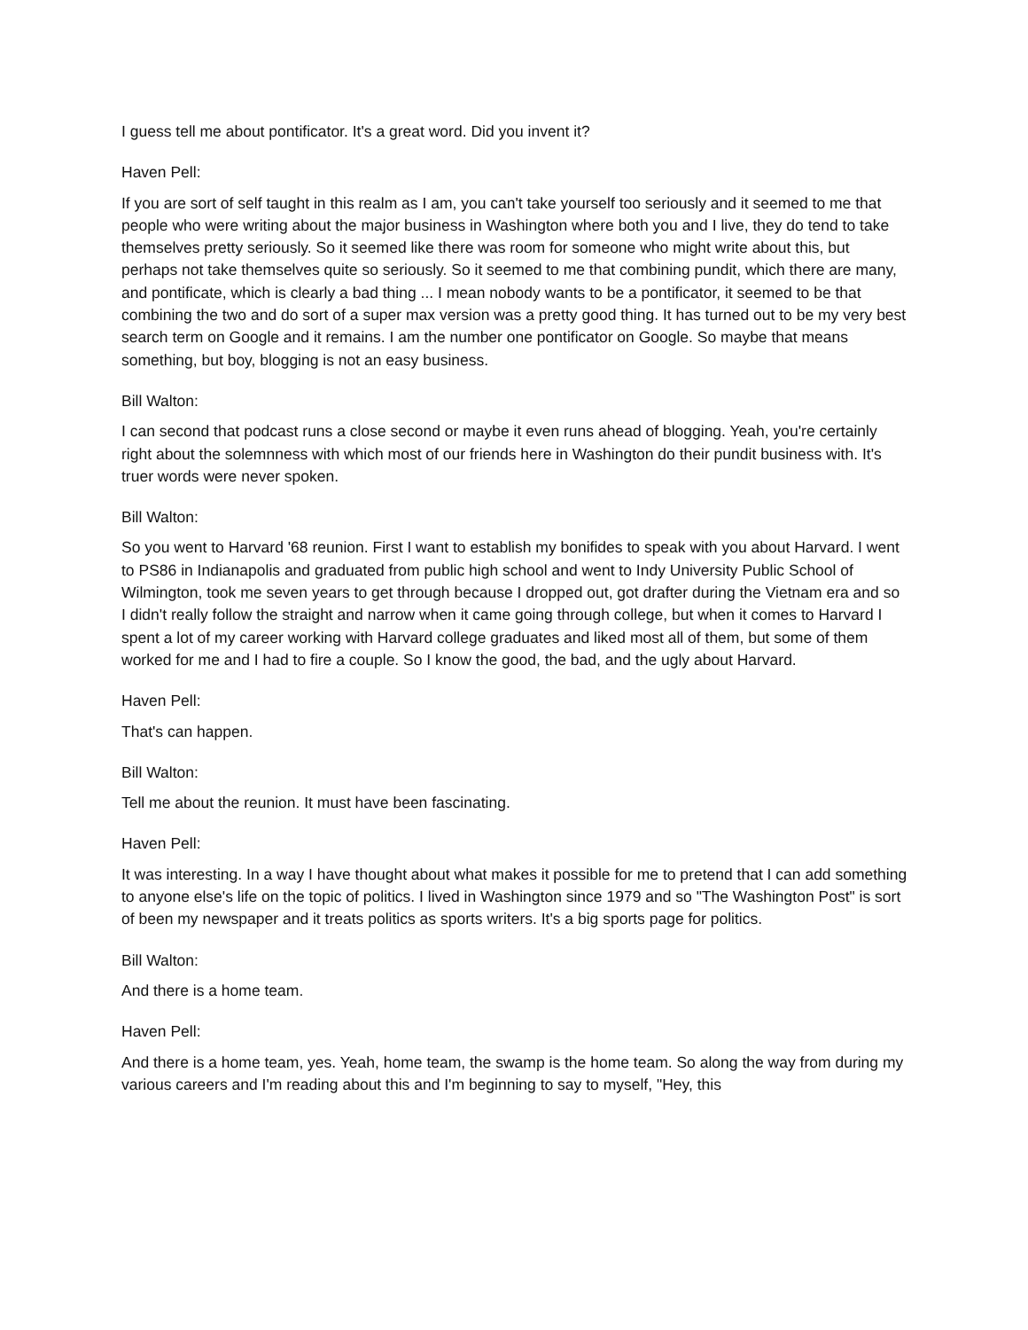I guess tell me about pontificator. It's a great word. Did you invent it?
Haven Pell:
If you are sort of self taught in this realm as I am, you can't take yourself too seriously and it seemed to me that people who were writing about the major business in Washington where both you and I live, they do tend to take themselves pretty seriously. So it seemed like there was room for someone who might write about this, but perhaps not take themselves quite so seriously. So it seemed to me that combining pundit, which there are many, and pontificate, which is clearly a bad thing ... I mean nobody wants to be a pontificator, it seemed to be that combining the two and do sort of a super max version was a pretty good thing. It has turned out to be my very best search term on Google and it remains. I am the number one pontificator on Google. So maybe that means something, but boy, blogging is not an easy business.
Bill Walton:
I can second that podcast runs a close second or maybe it even runs ahead of blogging. Yeah, you're certainly right about the solemnness with which most of our friends here in Washington do their pundit business with. It's truer words were never spoken.
Bill Walton:
So you went to Harvard '68 reunion. First I want to establish my bonifides to speak with you about Harvard. I went to PS86 in Indianapolis and graduated from public high school and went to Indy University Public School of Wilmington, took me seven years to get through because I dropped out, got drafter during the Vietnam era and so I didn't really follow the straight and narrow when it came going through college, but when it comes to Harvard I spent a lot of my career working with Harvard college graduates and liked most all of them, but some of them worked for me and I had to fire a couple. So I know the good, the bad, and the ugly about Harvard.
Haven Pell:
That's can happen.
Bill Walton:
Tell me about the reunion. It must have been fascinating.
Haven Pell:
It was interesting. In a way I have thought about what makes it possible for me to pretend that I can add something to anyone else's life on the topic of politics. I lived in Washington since 1979 and so "The Washington Post" is sort of been my newspaper and it treats politics as sports writers. It's a big sports page for politics.
Bill Walton:
And there is a home team.
Haven Pell:
And there is a home team, yes. Yeah, home team, the swamp is the home team. So along the way from during my various careers and I'm reading about this and I'm beginning to say to myself, "Hey, this